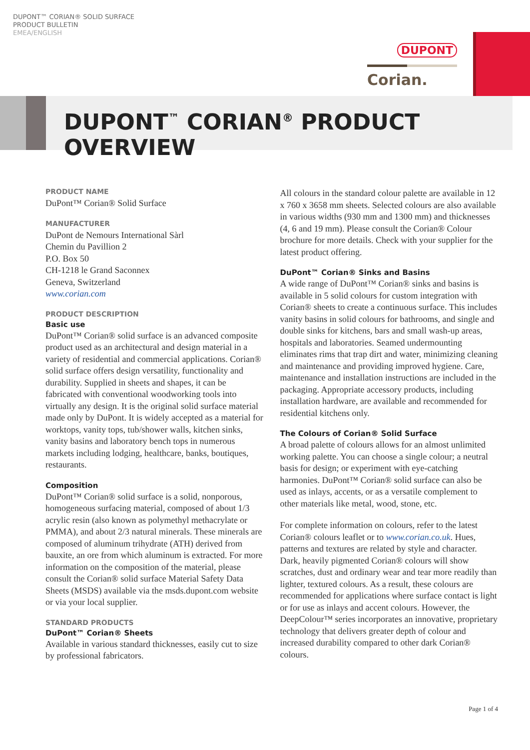DUPONT™ CORIAN® SOLID SURFACE
PRODUCT BULLETIN
EMEA/ENGLISH
DUPONT
Corian.
DUPONT<sup>™</sup> CORIAN<sup>®</sup> PRODUCT OVERVIEW
PRODUCT NAME
DuPont™ Corian® Solid Surface
MANUFACTURER
DuPont de Nemours International Sàrl
Chemin du Pavillion 2
P.O. Box 50
CH-1218 le Grand Saconnex
Geneva, Switzerland
www.corian.com
PRODUCT DESCRIPTION
Basic use
DuPont™ Corian® solid surface is an advanced composite product used as an architectural and design material in a variety of residential and commercial applications. Corian® solid surface offers design versatility, functionality and durability. Supplied in sheets and shapes, it can be fabricated with conventional woodworking tools into virtually any design. It is the original solid surface material made only by DuPont. It is widely accepted as a material for worktops, vanity tops, tub/shower walls, kitchen sinks, vanity basins and laboratory bench tops in numerous markets including lodging, healthcare, banks, boutiques, restaurants.
Composition
DuPont™ Corian® solid surface is a solid, nonporous, homogeneous surfacing material, composed of about 1/3 acrylic resin (also known as polymethyl methacrylate or PMMA), and about 2/3 natural minerals. These minerals are composed of aluminum trihydrate (ATH) derived from bauxite, an ore from which aluminum is extracted. For more information on the composition of the material, please consult the Corian® solid surface Material Safety Data Sheets (MSDS) available via the msds.dupont.com website or via your local supplier.
STANDARD PRODUCTS
DuPont™ Corian® Sheets
Available in various standard thicknesses, easily cut to size by professional fabricators.
All colours in the standard colour palette are available in 12 x 760 x 3658 mm sheets. Selected colours are also available in various widths (930 mm and 1300 mm) and thicknesses (4, 6 and 19 mm). Please consult the Corian® Colour brochure for more details. Check with your supplier for the latest product offering.
DuPont™ Corian® Sinks and Basins
A wide range of DuPont™ Corian® sinks and basins is available in 5 solid colours for custom integration with Corian® sheets to create a continuous surface. This includes vanity basins in solid colours for bathrooms, and single and double sinks for kitchens, bars and small wash-up areas, hospitals and laboratories. Seamed undermounting eliminates rims that trap dirt and water, minimizing cleaning and maintenance and providing improved hygiene. Care, maintenance and installation instructions are included in the packaging. Appropriate accessory products, including installation hardware, are available and recommended for residential kitchens only.
The Colours of Corian® Solid Surface
A broad palette of colours allows for an almost unlimited working palette. You can choose a single colour; a neutral basis for design; or experiment with eye-catching harmonies. DuPont™ Corian® solid surface can also be used as inlays, accents, or as a versatile complement to other materials like metal, wood, stone, etc.
For complete information on colours, refer to the latest Corian® colours leaflet or to www.corian.co.uk. Hues, patterns and textures are related by style and character. Dark, heavily pigmented Corian® colours will show scratches, dust and ordinary wear and tear more readily than lighter, textured colours. As a result, these colours are recommended for applications where surface contact is light or for use as inlays and accent colours. However, the DeepColour™ series incorporates an innovative, proprietary technology that delivers greater depth of colour and increased durability compared to other dark Corian® colours.
Page 1 of 4